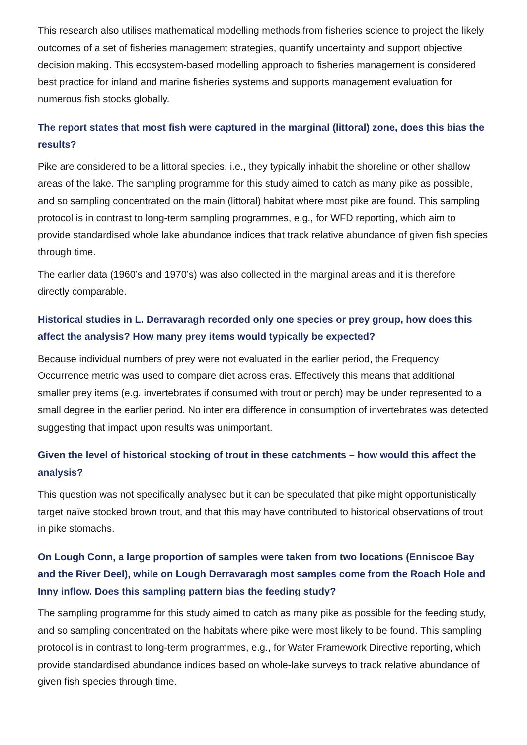This research also utilises mathematical modelling methods from fisheries science to project the likely outcomes of a set of fisheries management strategies, quantify uncertainty and support objective decision making. This ecosystem-based modelling approach to fisheries management is considered best practice for inland and marine fisheries systems and supports management evaluation for numerous fish stocks globally.
The report states that most fish were captured in the marginal (littoral) zone, does this bias the results?
Pike are considered to be a littoral species, i.e., they typically inhabit the shoreline or other shallow areas of the lake. The sampling programme for this study aimed to catch as many pike as possible, and so sampling concentrated on the main (littoral) habitat where most pike are found. This sampling protocol is in contrast to long-term sampling programmes, e.g., for WFD reporting, which aim to provide standardised whole lake abundance indices that track relative abundance of given fish species through time.
The earlier data (1960’s and 1970’s) was also collected in the marginal areas and it is therefore directly comparable.
Historical studies in L. Derravaragh recorded only one species or prey group, how does this affect the analysis? How many prey items would typically be expected?
Because individual numbers of prey were not evaluated in the earlier period, the Frequency Occurrence metric was used to compare diet across eras. Effectively this means that additional smaller prey items (e.g. invertebrates if consumed with trout or perch) may be under represented to a small degree in the earlier period. No inter era difference in consumption of invertebrates was detected suggesting that impact upon results was unimportant.
Given the level of historical stocking of trout in these catchments – how would this affect the analysis?
This question was not specifically analysed but it can be speculated that pike might opportunistically target naïve stocked brown trout, and that this may have contributed to historical observations of trout in pike stomachs.
On Lough Conn, a large proportion of samples were taken from two locations (Enniscoe Bay and the River Deel), while on Lough Derravaragh most samples come from the Roach Hole and Inny inflow. Does this sampling pattern bias the feeding study?
The sampling programme for this study aimed to catch as many pike as possible for the feeding study, and so sampling concentrated on the habitats where pike were most likely to be found. This sampling protocol is in contrast to long-term programmes, e.g., for Water Framework Directive reporting, which provide standardised abundance indices based on whole-lake surveys to track relative abundance of given fish species through time.